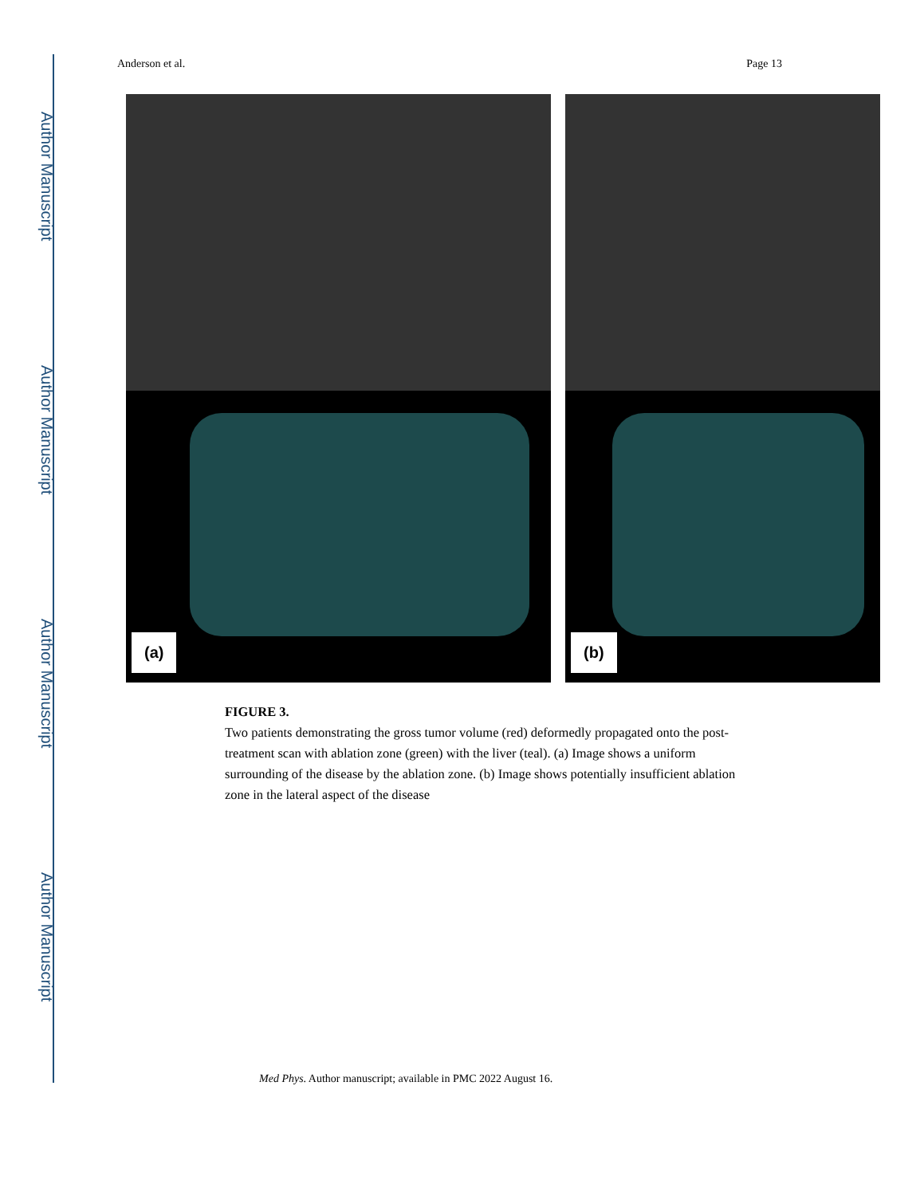Author Manuscript
Author Manuscript
Author Manuscript
Author Manuscript
Anderson et al. Page 13
(a)
(b)
FIGURE 3.
Two patients demonstrating the gross tumor volume (red) deformedly propagated onto the post-treatment scan with ablation zone (green) with the liver (teal). (a) Image shows a uniform surrounding of the disease by the ablation zone. (b) Image shows potentially insufficient ablation zone in the lateral aspect of the disease
Med Phys. Author manuscript; available in PMC 2022 August 16.